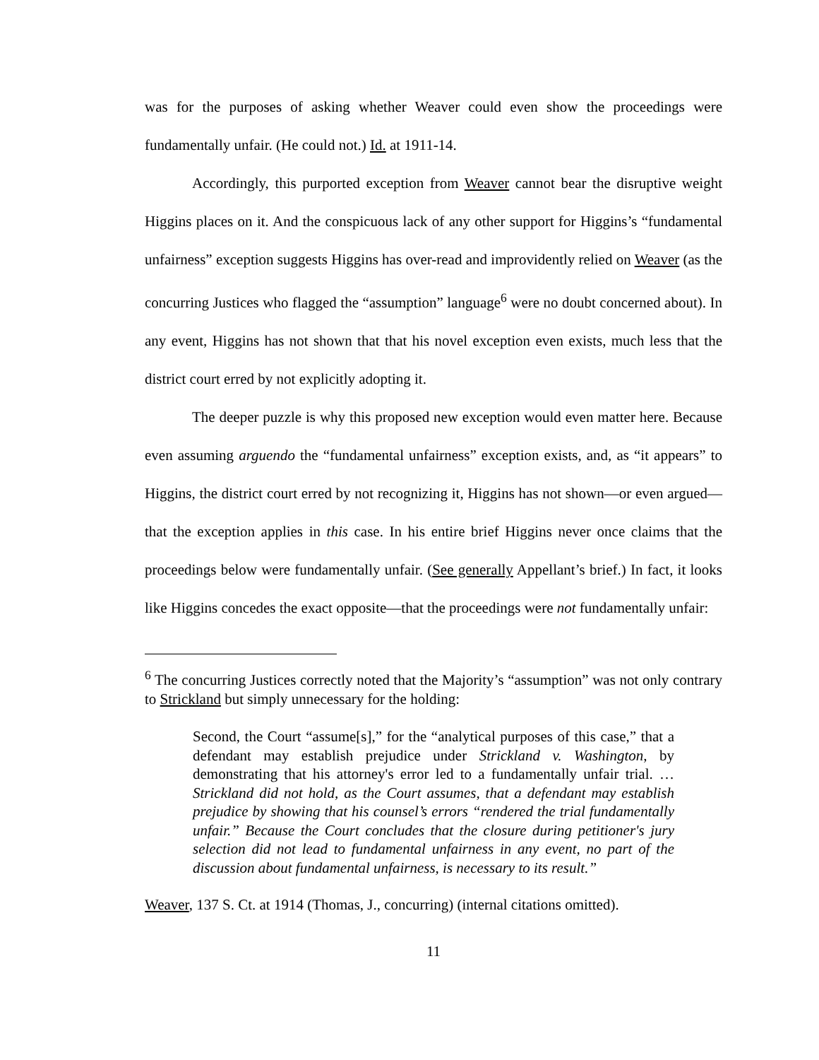was for the purposes of asking whether Weaver could even show the proceedings were fundamentally unfair. (He could not.) Id. at 1911-14.
Accordingly, this purported exception from Weaver cannot bear the disruptive weight Higgins places on it. And the conspicuous lack of any other support for Higgins’s “fundamental unfairness” exception suggests Higgins has over-read and improvidently relied on Weaver (as the concurring Justices who flagged the “assumption” language<sup>6</sup> were no doubt concerned about). In any event, Higgins has not shown that that his novel exception even exists, much less that the district court erred by not explicitly adopting it.
The deeper puzzle is why this proposed new exception would even matter here. Because even assuming arguendo the “fundamental unfairness” exception exists, and, as “it appears” to Higgins, the district court erred by not recognizing it, Higgins has not shown—or even argued—that the exception applies in this case. In his entire brief Higgins never once claims that the proceedings below were fundamentally unfair. (See generally Appellant’s brief.) In fact, it looks like Higgins concedes the exact opposite—that the proceedings were not fundamentally unfair:
<sup>6</sup> The concurring Justices correctly noted that the Majority’s “assumption” was not only contrary to Strickland but simply unnecessary for the holding:
Second, the Court “assume[s],” for the “analytical purposes of this case,” that a defendant may establish prejudice under Strickland v. Washington, by demonstrating that his attorney's error led to a fundamentally unfair trial. … Strickland did not hold, as the Court assumes, that a defendant may establish prejudice by showing that his counsel’s errors “rendered the trial fundamentally unfair.” Because the Court concludes that the closure during petitioner's jury selection did not lead to fundamental unfairness in any event, no part of the discussion about fundamental unfairness, is necessary to its result.”
Weaver, 137 S. Ct. at 1914 (Thomas, J., concurring) (internal citations omitted).
11